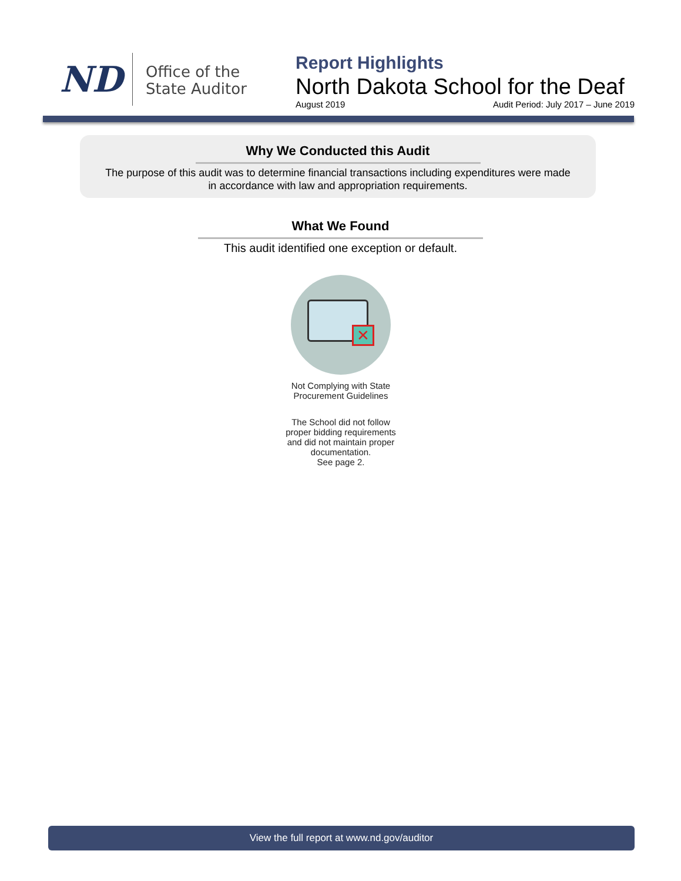ND
Office of the State Auditor
Report Highlights
North Dakota School for the Deaf
August 2019 Audit Period: July 2017 – June 2019
Why We Conducted this Audit
The purpose of this audit was to determine financial transactions including expenditures were made
in accordance with law and appropriation requirements.
What We Found
This audit identified one exception or default.
✕
Not Complying with State Procurement Guidelines
The School did not follow proper bidding requirements and did not maintain proper documentation.
See page 2.
View the full report at www.nd.gov/auditor